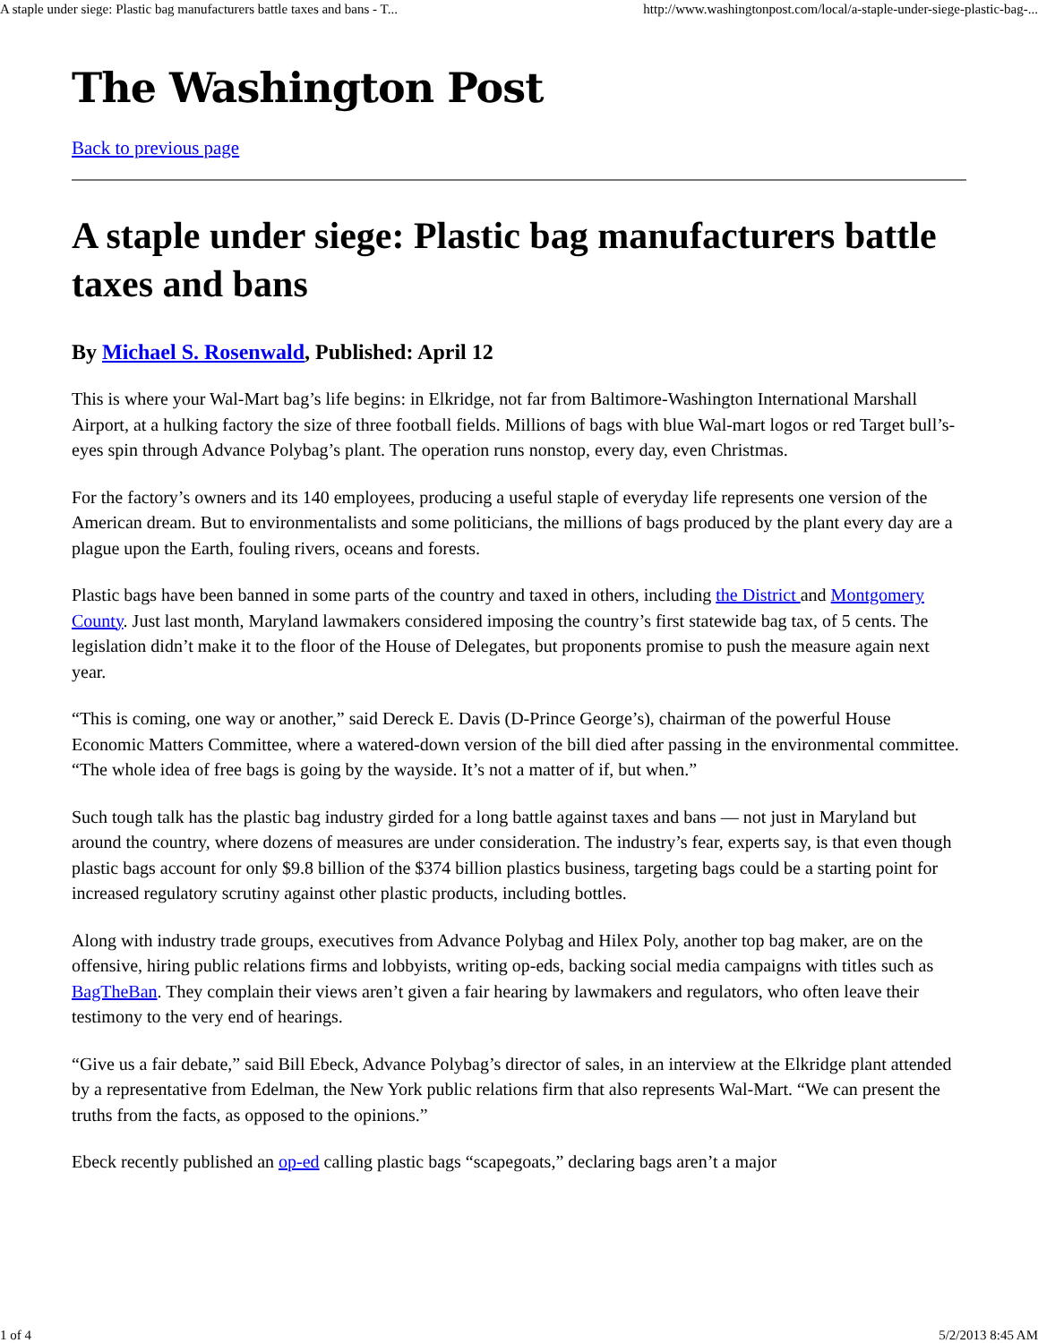A staple under siege: Plastic bag manufacturers battle taxes and bans - T... http://www.washingtonpost.com/local/a-staple-under-siege-plastic-bag-...
The Washington Post
Back to previous page
A staple under siege: Plastic bag manufacturers battle taxes and bans
By Michael S. Rosenwald, Published: April 12
This is where your Wal-Mart bag’s life begins: in Elkridge, not far from Baltimore-Washington International Marshall Airport, at a hulking factory the size of three football fields. Millions of bags with blue Wal-mart logos or red Target bull’s-eyes spin through Advance Polybag’s plant. The operation runs nonstop, every day, even Christmas.
For the factory’s owners and its 140 employees, producing a useful staple of everyday life represents one version of the American dream. But to environmentalists and some politicians, the millions of bags produced by the plant every day are a plague upon the Earth, fouling rivers, oceans and forests.
Plastic bags have been banned in some parts of the country and taxed in others, including the District and Montgomery County. Just last month, Maryland lawmakers considered imposing the country’s first statewide bag tax, of 5 cents. The legislation didn’t make it to the floor of the House of Delegates, but proponents promise to push the measure again next year.
“This is coming, one way or another,” said Dereck E. Davis (D-Prince George’s), chairman of the powerful House Economic Matters Committee, where a watered-down version of the bill died after passing in the environmental committee. “The whole idea of free bags is going by the wayside. It’s not a matter of if, but when.”
Such tough talk has the plastic bag industry girded for a long battle against taxes and bans — not just in Maryland but around the country, where dozens of measures are under consideration. The industry’s fear, experts say, is that even though plastic bags account for only $9.8 billion of the $374 billion plastics business, targeting bags could be a starting point for increased regulatory scrutiny against other plastic products, including bottles.
Along with industry trade groups, executives from Advance Polybag and Hilex Poly, another top bag maker, are on the offensive, hiring public relations firms and lobbyists, writing op-eds, backing social media campaigns with titles such as BagTheBan. They complain their views aren’t given a fair hearing by lawmakers and regulators, who often leave their testimony to the very end of hearings.
“Give us a fair debate,” said Bill Ebeck, Advance Polybag’s director of sales, in an interview at the Elkridge plant attended by a representative from Edelman, the New York public relations firm that also represents Wal-Mart. “We can present the truths from the facts, as opposed to the opinions.”
Ebeck recently published an op-ed calling plastic bags “scapegoats,” declaring bags aren’t a major
1 of 4 5/2/2013 8:45 AM